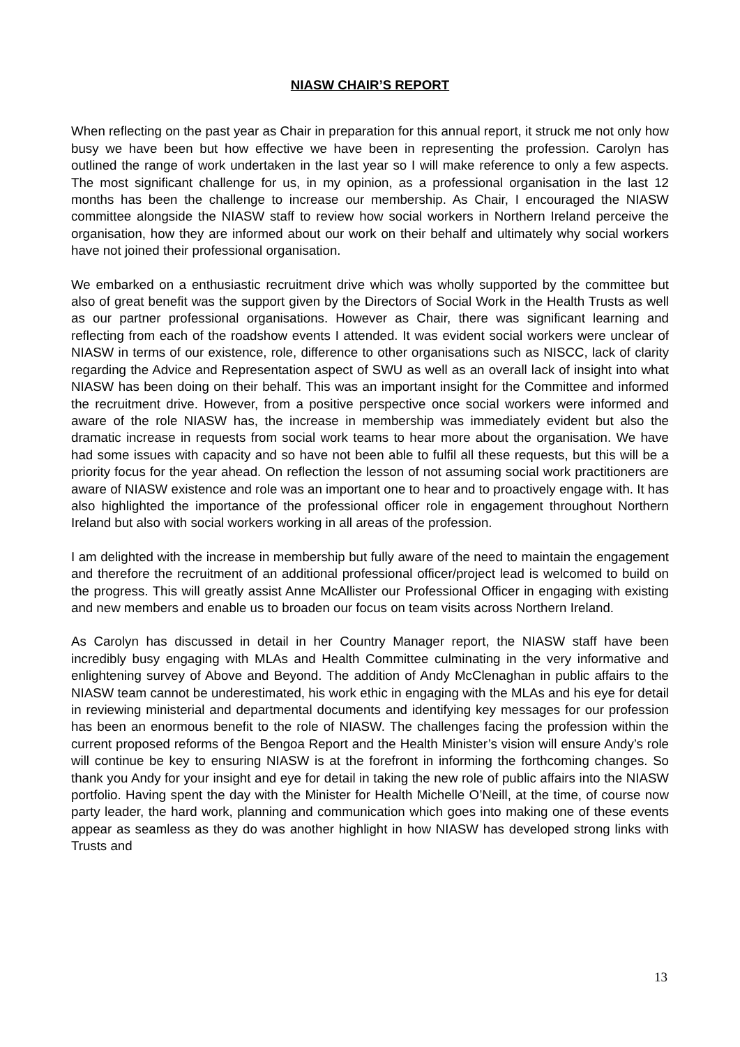NIASW CHAIR’S REPORT
When reflecting on the past year as Chair in preparation for this annual report, it struck me not only how busy we have been but how effective we have been in representing the profession. Carolyn has outlined the range of work undertaken in the last year so I will make reference to only a few aspects. The most significant challenge for us, in my opinion, as a professional organisation in the last 12 months has been the challenge to increase our membership. As Chair, I encouraged the NIASW committee alongside the NIASW staff to review how social workers in Northern Ireland perceive the organisation, how they are informed about our work on their behalf and ultimately why social workers have not joined their professional organisation.
We embarked on a enthusiastic recruitment drive which was wholly supported by the committee but also of great benefit was the support given by the Directors of Social Work in the Health Trusts as well as our partner professional organisations. However as Chair, there was significant learning and reflecting from each of the roadshow events I attended. It was evident social workers were unclear of NIASW in terms of our existence, role, difference to other organisations such as NISCC, lack of clarity regarding the Advice and Representation aspect of SWU as well as an overall lack of insight into what NIASW has been doing on their behalf. This was an important insight for the Committee and informed the recruitment drive. However, from a positive perspective once social workers were informed and aware of the role NIASW has, the increase in membership was immediately evident but also the dramatic increase in requests from social work teams to hear more about the organisation. We have had some issues with capacity and so have not been able to fulfil all these requests, but this will be a priority focus for the year ahead. On reflection the lesson of not assuming social work practitioners are aware of NIASW existence and role was an important one to hear and to proactively engage with. It has also highlighted the importance of the professional officer role in engagement throughout Northern Ireland but also with social workers working in all areas of the profession.
I am delighted with the increase in membership but fully aware of the need to maintain the engagement and therefore the recruitment of an additional professional officer/project lead is welcomed to build on the progress. This will greatly assist Anne McAllister our Professional Officer in engaging with existing and new members and enable us to broaden our focus on team visits across Northern Ireland.
As Carolyn has discussed in detail in her Country Manager report, the NIASW staff have been incredibly busy engaging with MLAs and Health Committee culminating in the very informative and enlightening survey of Above and Beyond. The addition of Andy McClenaghan in public affairs to the NIASW team cannot be underestimated, his work ethic in engaging with the MLAs and his eye for detail in reviewing ministerial and departmental documents and identifying key messages for our profession has been an enormous benefit to the role of NIASW. The challenges facing the profession within the current proposed reforms of the Bengoa Report and the Health Minister’s vision will ensure Andy’s role will continue be key to ensuring NIASW is at the forefront in informing the forthcoming changes. So thank you Andy for your insight and eye for detail in taking the new role of public affairs into the NIASW portfolio. Having spent the day with the Minister for Health Michelle O’Neill, at the time, of course now party leader, the hard work, planning and communication which goes into making one of these events appear as seamless as they do was another highlight in how NIASW has developed strong links with Trusts and
13